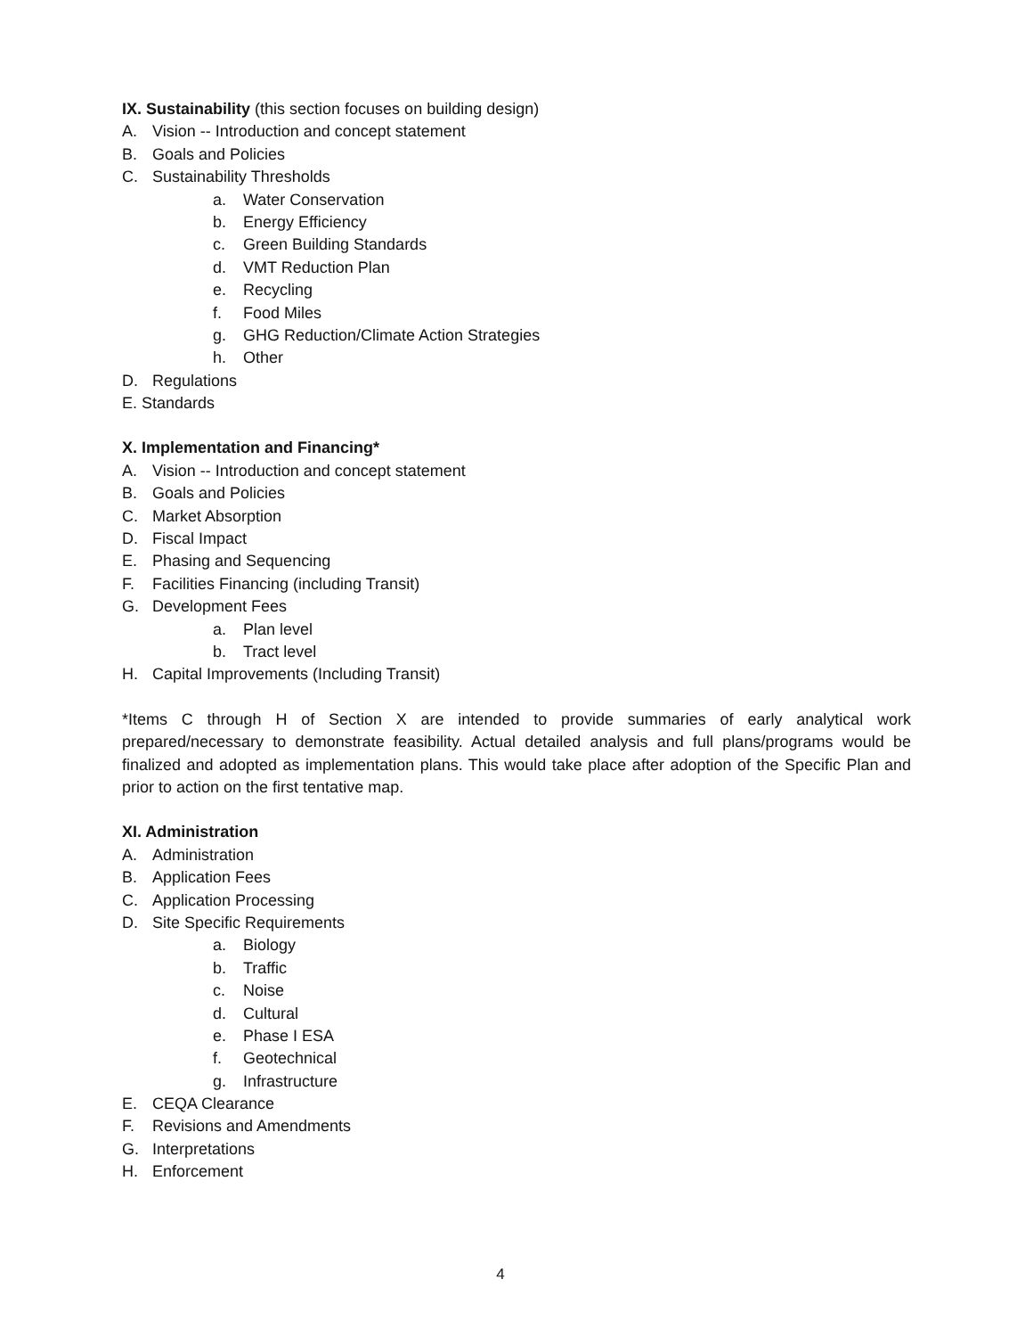IX. Sustainability (this section focuses on building design)
A. Vision -- Introduction and concept statement
B. Goals and Policies
C. Sustainability Thresholds
a. Water Conservation
b. Energy Efficiency
c. Green Building Standards
d. VMT Reduction Plan
e. Recycling
f. Food Miles
g. GHG Reduction/Climate Action Strategies
h. Other
D. Regulations
E. Standards
X. Implementation and Financing*
A. Vision -- Introduction and concept statement
B. Goals and Policies
C. Market Absorption
D. Fiscal Impact
E. Phasing and Sequencing
F. Facilities Financing (including Transit)
G. Development Fees
a. Plan level
b. Tract level
H. Capital Improvements (Including Transit)
*Items C through H of Section X are intended to provide summaries of early analytical work prepared/necessary to demonstrate feasibility. Actual detailed analysis and full plans/programs would be finalized and adopted as implementation plans. This would take place after adoption of the Specific Plan and prior to action on the first tentative map.
XI. Administration
A. Administration
B. Application Fees
C. Application Processing
D. Site Specific Requirements
a. Biology
b. Traffic
c. Noise
d. Cultural
e. Phase I ESA
f. Geotechnical
g. Infrastructure
E. CEQA Clearance
F. Revisions and Amendments
G. Interpretations
H. Enforcement
4